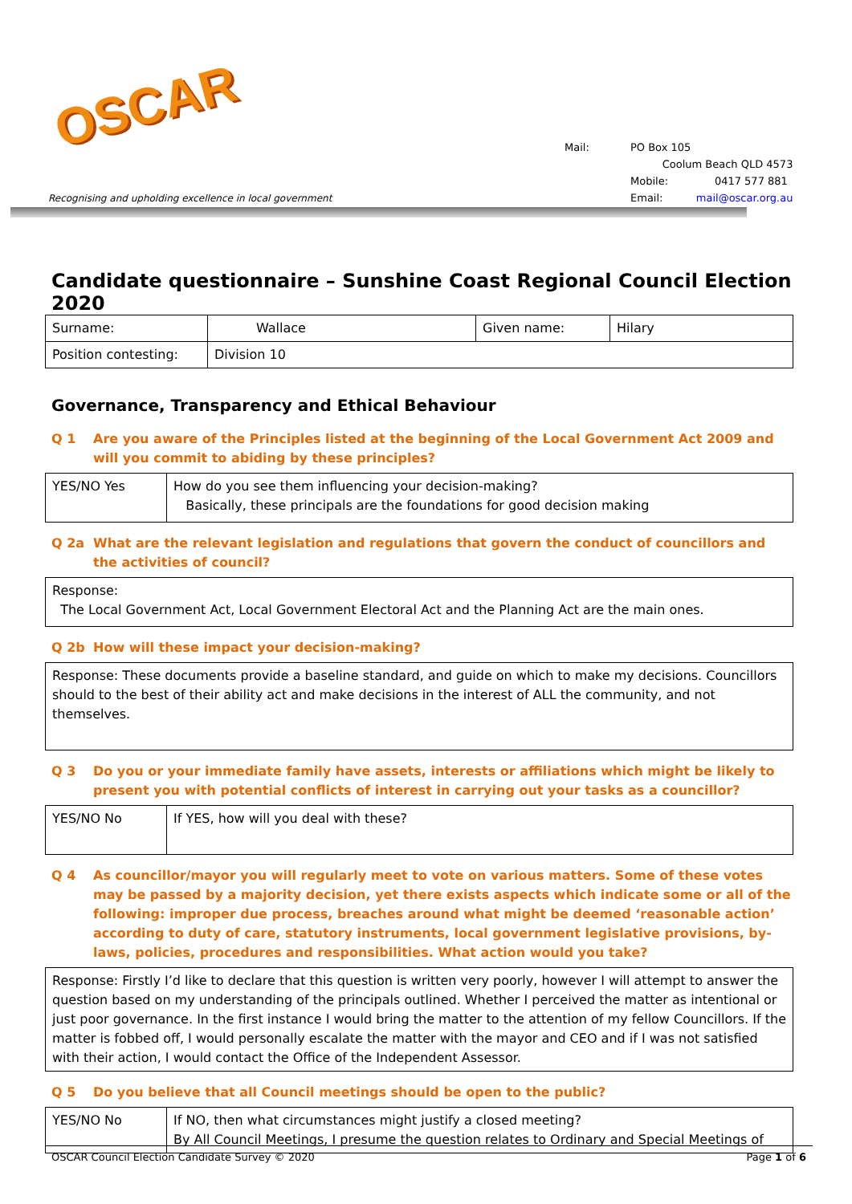OSCAR
Recognising and upholding excellence in local government
| Mail: | PO Box 105 |
| | Coolum Beach QLD 4573 |
| | Mobile: 0417 577 881 |
| | Email: mail@oscar.org.au |
Candidate questionnaire – Sunshine Coast Regional Council Election 2020
| Surname: | Wallace | Given name: | Hilary |
| Position contesting: | Division 10 | | |
Governance, Transparency and Ethical Behaviour
Q 1 Are you aware of the Principles listed at the beginning of the Local Government Act 2009 and will you commit to abiding by these principles?
| YES/NO Yes | How do you see them influencing your decision-making? Basically, these principals are the foundations for good decision making |
Q 2a What are the relevant legislation and regulations that govern the conduct of councillors and the activities of council?
| Response: The Local Government Act, Local Government Electoral Act and the Planning Act are the main ones. |
Q 2b How will these impact your decision-making?
| Response: These documents provide a baseline standard, and guide on which to make my decisions. Councillors should to the best of their ability act and make decisions in the interest of ALL the community, and not themselves. |
Q 3 Do you or your immediate family have assets, interests or affiliations which might be likely to present you with potential conflicts of interest in carrying out your tasks as a councillor?
| YES/NO No | If YES, how will you deal with these? |
Q 4 As councillor/mayor you will regularly meet to vote on various matters. Some of these votes may be passed by a majority decision, yet there exists aspects which indicate some or all of the following: improper due process, breaches around what might be deemed ‘reasonable action’ according to duty of care, statutory instruments, local government legislative provisions, by-laws, policies, procedures and responsibilities. What action would you take?
| Response: Firstly I’d like to declare that this question is written very poorly, however I will attempt to answer the question based on my understanding of the principals outlined. Whether I perceived the matter as intentional or just poor governance. In the first instance I would bring the matter to the attention of my fellow Councillors. If the matter is fobbed off, I would personally escalate the matter with the mayor and CEO and if I was not satisfied with their action, I would contact the Office of the Independent Assessor. |
Q 5 Do you believe that all Council meetings should be open to the public?
| YES/NO No | If NO, then what circumstances might justify a closed meeting? By All Council Meetings, I presume the question relates to Ordinary and Special Meetings of |
OSCAR Council Election Candidate Survey © 2020 Page 1 of 6